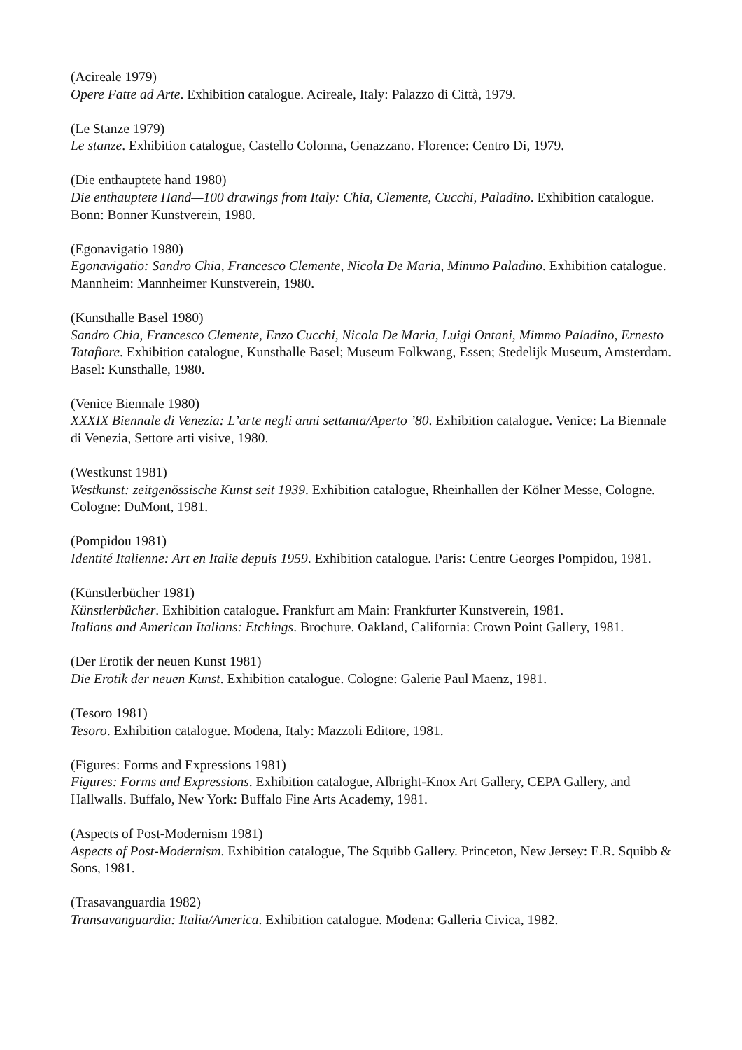(Acireale 1979)
Opere Fatte ad Arte. Exhibition catalogue. Acireale, Italy: Palazzo di Città, 1979.
(Le Stanze 1979)
Le stanze. Exhibition catalogue, Castello Colonna, Genazzano. Florence: Centro Di, 1979.
(Die enthauptete hand 1980)
Die enthauptete Hand—100 drawings from Italy: Chia, Clemente, Cucchi, Paladino. Exhibition catalogue. Bonn: Bonner Kunstverein, 1980.
(Egonavigatio 1980)
Egonavigatio: Sandro Chia, Francesco Clemente, Nicola De Maria, Mimmo Paladino. Exhibition catalogue. Mannheim: Mannheimer Kunstverein, 1980.
(Kunsthalle Basel 1980)
Sandro Chia, Francesco Clemente, Enzo Cucchi, Nicola De Maria, Luigi Ontani, Mimmo Paladino, Ernesto Tatafiore. Exhibition catalogue, Kunsthalle Basel; Museum Folkwang, Essen; Stedelijk Museum, Amsterdam. Basel: Kunsthalle, 1980.
(Venice Biennale 1980)
XXXIX Biennale di Venezia: L’arte negli anni settanta/Aperto ’80. Exhibition catalogue. Venice: La Biennale di Venezia, Settore arti visive, 1980.
(Westkunst 1981)
Westkunst: zeitgenössische Kunst seit 1939. Exhibition catalogue, Rheinhallen der Kölner Messe, Cologne. Cologne: DuMont, 1981.
(Pompidou 1981)
Identité Italienne: Art en Italie depuis 1959. Exhibition catalogue. Paris: Centre Georges Pompidou, 1981.
(Künstlerbücher 1981)
Künstlerbücher. Exhibition catalogue. Frankfurt am Main: Frankfurter Kunstverein, 1981.
Italians and American Italians: Etchings. Brochure. Oakland, California: Crown Point Gallery, 1981.
(Der Erotik der neuen Kunst 1981)
Die Erotik der neuen Kunst. Exhibition catalogue. Cologne: Galerie Paul Maenz, 1981.
(Tesoro 1981)
Tesoro. Exhibition catalogue. Modena, Italy: Mazzoli Editore, 1981.
(Figures: Forms and Expressions 1981)
Figures: Forms and Expressions. Exhibition catalogue, Albright-Knox Art Gallery, CEPA Gallery, and Hallwalls. Buffalo, New York: Buffalo Fine Arts Academy, 1981.
(Aspects of Post-Modernism 1981)
Aspects of Post-Modernism. Exhibition catalogue, The Squibb Gallery. Princeton, New Jersey: E.R. Squibb & Sons, 1981.
(Trasavanguardia 1982)
Transavanguardia: Italia/America. Exhibition catalogue. Modena: Galleria Civica, 1982.